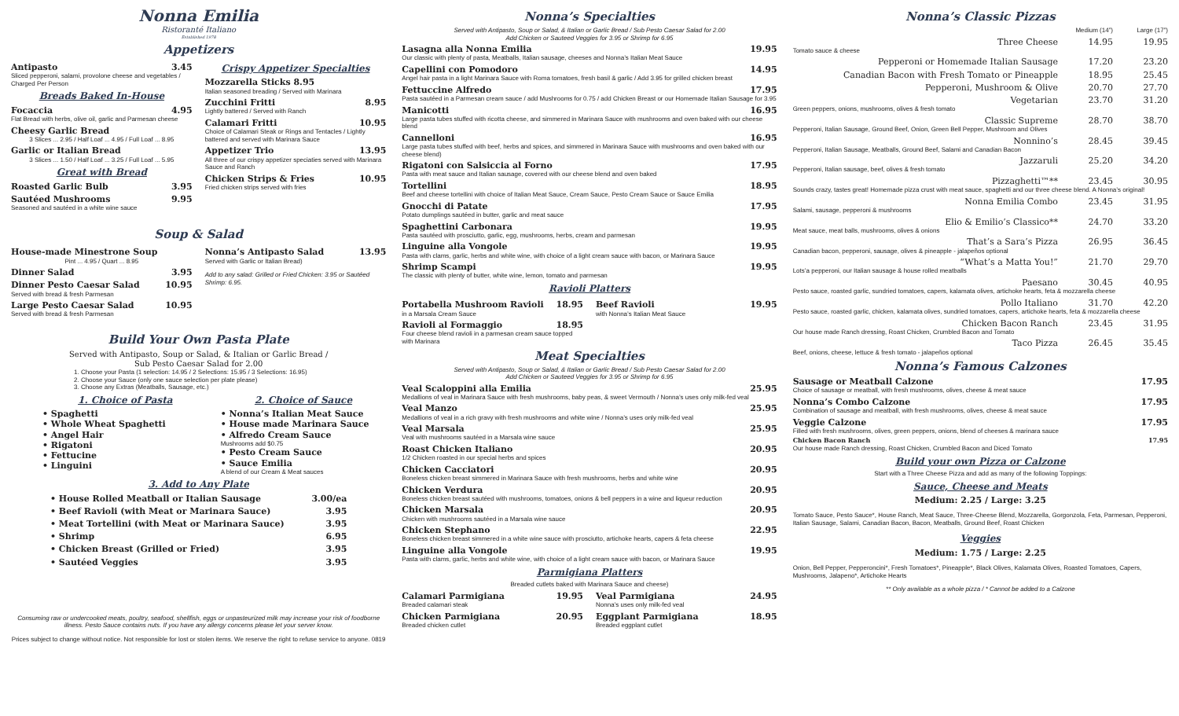Nonna Emilia
Ristoranté Italiano
Established 1978
Appetizers
Antipasto 3.45
Sliced pepperoni, salami, provolone cheese and vegetables / Charged Per Person
Breads Baked In-House
Focaccia 4.95
Flat Bread with herbs, olive oil, garlic and Parmesan cheese
Cheesy Garlic Bread
3 Slices ... 2.95 / Half Loaf ... 4.95 / Full Loaf ... 8.95
Garlic or Italian Bread
3 Slices ... 1.50 / Half Loaf ... 3.25 / Full Loaf ... 5.95
Great with Bread
Roasted Garlic Bulb 3.95
Sautéed Mushrooms 9.95
Seasoned and sautéed in a white wine sauce
Crispy Appetizer Specialties
Mozzarella Sticks 8.95
Italian seasoned breading / Served with Marinara
Zucchini Fritti 8.95
Lightly battered / Served with Ranch
Calamari Fritti 10.95
Choice of Calamari Steak or Rings and Tentacles / Lightly battered and served with Marinara Sauce
Appetizer Trio 13.95
All three of our crispy appetizer speciaties served with Marinara Sauce and Ranch
Chicken Strips & Fries 10.95
Fried chicken strips served with fries
Soup & Salad
House-made Minestrone Soup
Pint ... 4.95 / Quart ... 8.95
Dinner Salad 3.95
Dinner Pesto Caesar Salad 10.95
Served with bread & fresh Parmesan
Large Pesto Caesar Salad 10.95
Served with bread & fresh Parmesan
Nonna’s Antipasto Salad 13.95
Served with Garlic or Italian Bread)
Add to any salad: Grilled or Fried Chicken: 3.95 or Sautéed Shrimp: 6.95.
Build Your Own Pasta Plate
Served with Antipasto, Soup or Salad, & Italian or Garlic Bread /
Sub Pesto Caesar Salad for 2.00
1. Choose your Pasta (1 selection: 14.95 / 2 Selections: 15.95 / 3 Selections: 16.95)
2. Choose your Sauce (only one sauce selection per plate please)
3. Choose any Extras (Meatballs, Sausage, etc.)
1. Choice of Pasta
• Spaghetti
• Whole Wheat Spaghetti
• Angel Hair
• Rigatoni
• Fettucine
• Linguini
2. Choice of Sauce
• Nonna’s Italian Meat Sauce
• House made Marinara Sauce
• Alfredo Cream Sauce
Mushrooms add $0.75
• Pesto Cream Sauce
• Sauce Emilia
A blend of our Cream & Meat sauces
3. Add to Any Plate
• House Rolled Meatball or Italian Sausage 3.00/ea
• Beef Ravioli (with Meat or Marinara Sauce) 3.95
• Meat Tortellini (with Meat or Marinara Sauce) 3.95
• Shrimp 6.95
• Chicken Breast (Grilled or Fried) 3.95
• Sautéed Veggies 3.95
Consuming raw or undercooked meats, poultry, seafood, shellfish, eggs or unpasteurized milk may increase your risk of foodborne illness. Pesto Sauce contains nuts. If you have any allergy concerns please let your server know.
Prices subject to change without notice. Not responsible for lost or stolen items. We reserve the right to refuse service to anyone. 0819
Nonna’s Specialties
Served with Antipasto, Soup or Salad, & Italian or Garlic Bread / Sub Pesto Caesar Salad for 2.00
Add Chicken or Sauteed Veggies for 3.95 or Shrimp for 6.95
Lasagna alla Nonna Emilia 19.95
Our classic with plenty of pasta, Meatballs, Italian sausage, cheeses and Nonna’s Italian Meat Sauce
Capellini con Pomodoro 14.95
Angel hair pasta in a light Marinara Sauce with Roma tomatoes, fresh basil & garlic / Add 3.95 for grilled chicken breast
Fettuccine Alfredo 17.95
Pasta sautéed in a Parmesan cream sauce / add Mushrooms for 0.75 / add Chicken Breast or our Homemade Italian Sausage for 3.95
Manicotti 16.95
Large pasta tubes stuffed with ricotta cheese, and simmered in Marinara Sauce with mushrooms and oven baked with our cheese blend
Cannelloni 16.95
Large pasta tubes stuffed with beef, herbs and spices, and simmered in Marinara Sauce with mushrooms and oven baked with our cheese blend)
Rigatoni con Salsiccia al Forno 17.95
Pasta with meat sauce and Italian sausage, covered with our cheese blend and oven baked
Tortellini 18.95
Beef and cheese tortellini with choice of Italian Meat Sauce, Cream Sauce, Pesto Cream Sauce or Sauce Emilia
Gnocchi di Patate 17.95
Potato dumplings sautéed in butter, garlic and meat sauce
Spaghettini Carbonara 19.95
Pasta sautéed with prosciutto, garlic, egg, mushrooms, herbs, cream and parmesan
Linguine alla Vongole 19.95
Pasta with clams, garlic, herbs and white wine, with choice of a light cream sauce with bacon, or Marinara Sauce
Shrimp Scampi 19.95
The classic with plenty of butter, white wine, lemon, tomato and parmesan
Ravioli Platters
Portabella Mushroom Ravioli 18.95
in a Marsala Cream Sauce
Ravioli al Formaggio 18.95
Four cheese blend ravioli in a parmesan cream sauce topped with Marinara
Beef Ravioli 19.95
with Nonna’s Italian Meat Sauce
Meat Specialties
Served with Antipasto, Soup or Salad, & Italian or Garlic Bread / Sub Pesto Caesar Salad for 2.00
Add Chicken or Sauteed Veggies for 3.95 or Shrimp for 6.95
Veal Scaloppini alla Emilia 25.95
Medallions of veal in Marinara Sauce with fresh mushrooms, baby peas, & sweet Vermouth / Nonna’s uses only milk-fed veal
Veal Manzo 25.95
Medallions of veal in a rich gravy with fresh mushrooms and white wine / Nonna’s uses only milk-fed veal
Veal Marsala 25.95
Veal with mushrooms sautéed in a Marsala wine sauce
Roast Chicken Italiano 20.95
1/2 Chicken roasted in our special herbs and spices
Chicken Cacciatori 20.95
Boneless chicken breast simmered in Marinara Sauce with fresh mushrooms, herbs and white wine
Chicken Verdura 20.95
Boneless chicken breast sautéed with mushrooms, tomatoes, onions & bell peppers in a wine and liqueur reduction
Chicken Marsala 20.95
Chicken with mushrooms sautéed in a Marsala wine sauce
Chicken Stephano 22.95
Boneless chicken breast simmered in a white wine sauce with prosciutto, artichoke hearts, capers & feta cheese
Linguine alla Vongole 19.95
Pasta with clams, garlic, herbs and white wine, with choice of a light cream sauce with bacon, or Marinara Sauce
Parmigiana Platters
Breaded cutlets baked with Marinara Sauce and cheese)
Calamari Parmigiana 19.95
Breaded calamari steak
Chicken Parmigiana 20.95
Breaded chicken cutlet
Veal Parmigiana 24.95
Nonna’s uses only milk-fed veal
Eggplant Parmigiana 18.95
Breaded eggplant cutlet
Nonna’s Classic Pizzas
Medium (14”) Large (17”)
Three Cheese 14.95 19.95
Tomato sauce & cheese
Pepperoni or Homemade Italian Sausage 17.20 23.20
Canadian Bacon with Fresh Tomato or Pineapple 18.95 25.45
Pepperoni, Mushroom & Olive 20.70 27.70
Vegetarian 23.70 31.20
Green peppers, onions, mushrooms, olives & fresh tomato
Classic Supreme 28.70 38.70
Pepperoni, Italian Sausage, Ground Beef, Onion, Green Bell Pepper, Mushroom and Olives
Nonnino’s 28.45 39.45
Pepperoni, Italian Sausage, Meatballs, Ground Beef, Salami and Canadian Bacon
Jazzaruli 25.20 34.20
Pepperoni, Italian sausage, beef, olives & fresh tomato
Pizzaghetti™** 23.45 30.95
Sounds crazy, tastes great! Homemade pizza crust with meat sauce, spaghetti and our three cheese blend. A Nonna’s original!
Nonna Emilia Combo 23.45 31.95
Salami, sausage, pepperoni & mushrooms
Elio & Emilio’s Classico** 24.70 33.20
Meat sauce, meat balls, mushrooms, olives & onions
That’s a Sara’s Pizza 26.95 36.45
Canadian bacon, pepperoni, sausage, olives & pineapple - jalapeños optional
“What’s a Matta You!” 21.70 29.70
Lots’a pepperoni, our Italian sausage & house rolled meatballs
Paesano 30.45 40.95
Pesto sauce, roasted garlic, sundried tomatoes, capers, kalamata olives, artichoke hearts, feta & mozzarella cheese
Pollo Italiano 31.70 42.20
Pesto sauce, roasted garlic, chicken, kalamata olives, sundried tomatoes, capers, artichoke hearts, feta & mozzarella cheese
Chicken Bacon Ranch 23.45 31.95
Our house made Ranch dressing, Roast Chicken, Crumbled Bacon and Tomato
Taco Pizza 26.45 35.45
Beef, onions, cheese, lettuce & fresh tomato - jalapeños optional
Nonna’s Famous Calzones
Sausage or Meatball Calzone 17.95
Choice of sausage or meatball, with fresh mushrooms, olives, cheese & meat sauce
Nonna’s Combo Calzone 17.95
Combination of sausage and meatball, with fresh mushrooms, olives, cheese & meat sauce
Veggie Calzone 17.95
Filled with fresh mushrooms, olives, green peppers, onions, blend of cheeses & marinara sauce
Chicken Bacon Ranch 17.95
Our house made Ranch dressing, Roast Chicken, Crumbled Bacon and Diced Tomato
Build your own Pizza or Calzone
Start with a Three Cheese Pizza and add as many of the following Toppings:
Sauce, Cheese and Meats
Medium: 2.25 / Large: 3.25
Tomato Sauce, Pesto Sauce*, House Ranch, Meat Sauce, Three-Cheese Blend, Mozzarella, Gorgonzola, Feta, Parmesan, Pepperoni, Italian Sausage, Salami, Canadian Bacon, Bacon, Meatballs, Ground Beef, Roast Chicken
Veggies
Medium: 1.75 / Large: 2.25
Onion, Bell Pepper, Pepperoncini*, Fresh Tomatoes*, Pineapple*, Black Olives, Kalamata Olives, Roasted Tomatoes, Capers, Mushrooms, Jalapeno*, Artichoke Hearts
** Only available as a whole pizza / * Cannot be added to a Calzone